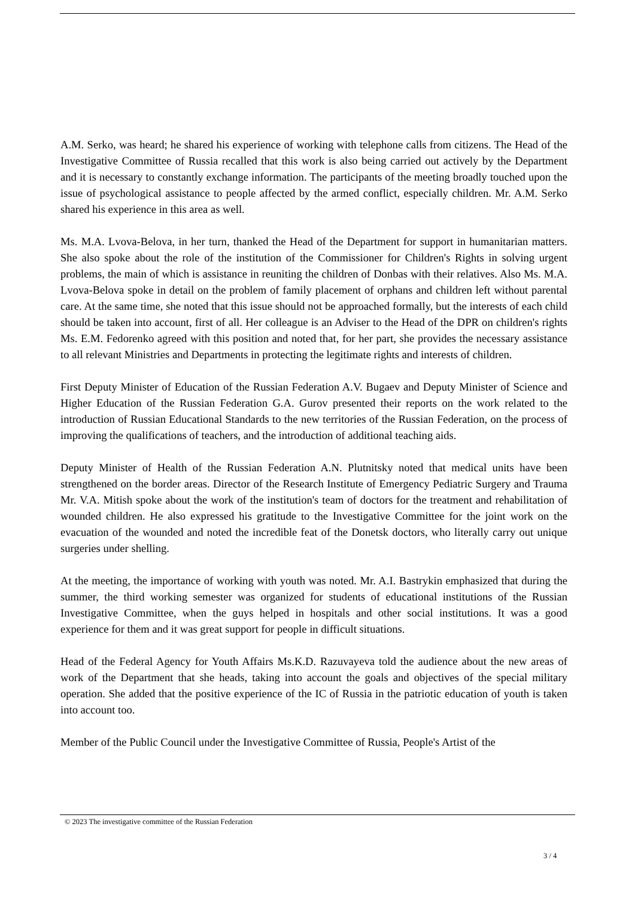A.M. Serko, was heard; he shared his experience of working with telephone calls from citizens. The Head of the Investigative Committee of Russia recalled that this work is also being carried out actively by the Department and it is necessary to constantly exchange information. The participants of the meeting broadly touched upon the issue of psychological assistance to people affected by the armed conflict, especially children. Mr. A.M. Serko shared his experience in this area as well.
Ms. M.A. Lvova-Belova, in her turn, thanked the Head of the Department for support in humanitarian matters. She also spoke about the role of the institution of the Commissioner for Children's Rights in solving urgent problems, the main of which is assistance in reuniting the children of Donbas with their relatives. Also Ms. M.A. Lvova-Belova spoke in detail on the problem of family placement of orphans and children left without parental care. At the same time, she noted that this issue should not be approached formally, but the interests of each child should be taken into account, first of all. Her colleague is an Adviser to the Head of the DPR on children's rights Ms. E.M. Fedorenko agreed with this position and noted that, for her part, she provides the necessary assistance to all relevant Ministries and Departments in protecting the legitimate rights and interests of children.
First Deputy Minister of Education of the Russian Federation A.V. Bugaev and Deputy Minister of Science and Higher Education of the Russian Federation G.A. Gurov presented their reports on the work related to the introduction of Russian Educational Standards to the new territories of the Russian Federation, on the process of improving the qualifications of teachers, and the introduction of additional teaching aids.
Deputy Minister of Health of the Russian Federation A.N. Plutnitsky noted that medical units have been strengthened on the border areas. Director of the Research Institute of Emergency Pediatric Surgery and Trauma Mr. V.A. Mitish spoke about the work of the institution's team of doctors for the treatment and rehabilitation of wounded children. He also expressed his gratitude to the Investigative Committee for the joint work on the evacuation of the wounded and noted the incredible feat of the Donetsk doctors, who literally carry out unique surgeries under shelling.
At the meeting, the importance of working with youth was noted. Mr. A.I. Bastrykin emphasized that during the summer, the third working semester was organized for students of educational institutions of the Russian Investigative Committee, when the guys helped in hospitals and other social institutions. It was a good experience for them and it was great support for people in difficult situations.
Head of the Federal Agency for Youth Affairs Ms.K.D. Razuvayeva told the audience about the new areas of work of the Department that she heads, taking into account the goals and objectives of the special military operation. She added that the positive experience of the IC of Russia in the patriotic education of youth is taken into account too.
Member of the Public Council under the Investigative Committee of Russia, People's Artist of the
© 2023 The investigative committee of the Russian Federation
3 / 4